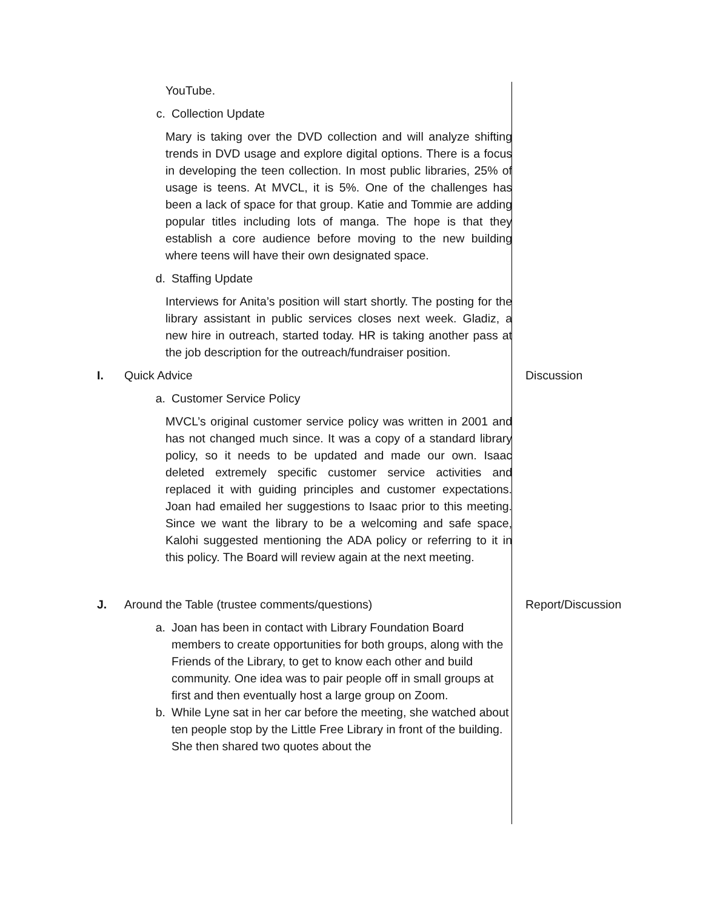| | YouTube. c. Collection Update Mary is taking over the DVD collection and will analyze shifting trends in DVD usage and explore digital options. There is a focus in developing the teen collection. In most public libraries, 25% of usage is teens. At MVCL, it is 5%. One of the challenges has been a lack of space for that group. Katie and Tommie are adding popular titles including lots of manga. The hope is that they establish a core audience before moving to the new building where teens will have their own designated space. d. Staffing Update Interviews for Anita’s position will start shortly. The posting for the library assistant in public services closes next week. Gladiz, a new hire in outreach, started today. HR is taking another pass at the job description for the outreach/fundraiser position. | |
| I. | Quick Advice a. Customer Service Policy MVCL’s original customer service policy was written in 2001 and has not changed much since. It was a copy of a standard library policy, so it needs to be updated and made our own. Isaac deleted extremely specific customer service activities and replaced it with guiding principles and customer expectations. Joan had emailed her suggestions to Isaac prior to this meeting. Since we want the library to be a welcoming and safe space, Kalohi suggested mentioning the ADA policy or referring to it in this policy. The Board will review again at the next meeting. | Discussion |
| J. | Around the Table (trustee comments/questions) a. Joan has been in contact with Library Foundation Board members to create opportunities for both groups, along with the Friends of the Library, to get to know each other and build community. One idea was to pair people off in small groups at first and then eventually host a large group on Zoom. b. While Lyne sat in her car before the meeting, she watched about ten people stop by the Little Free Library in front of the building. She then shared two quotes about the | Report/Discussion |